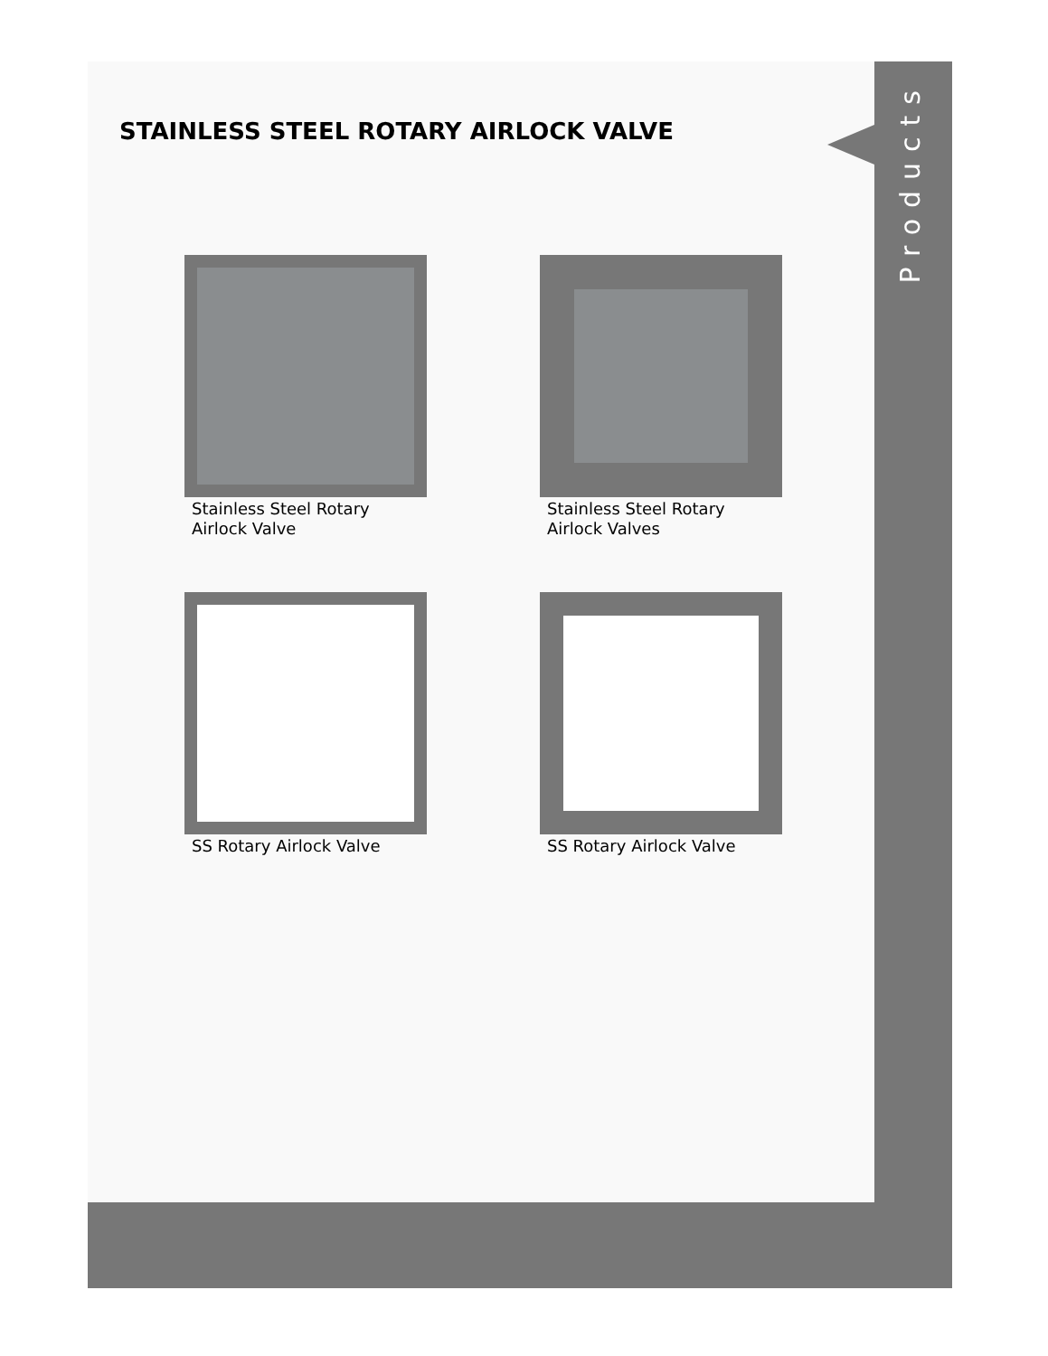Products
STAINLESS STEEL ROTARY AIRLOCK VALVE
Stainless Steel Rotary
Airlock Valve
Stainless Steel Rotary
Airlock Valves
SS Rotary Airlock Valve SS Rotary Airlock Valve